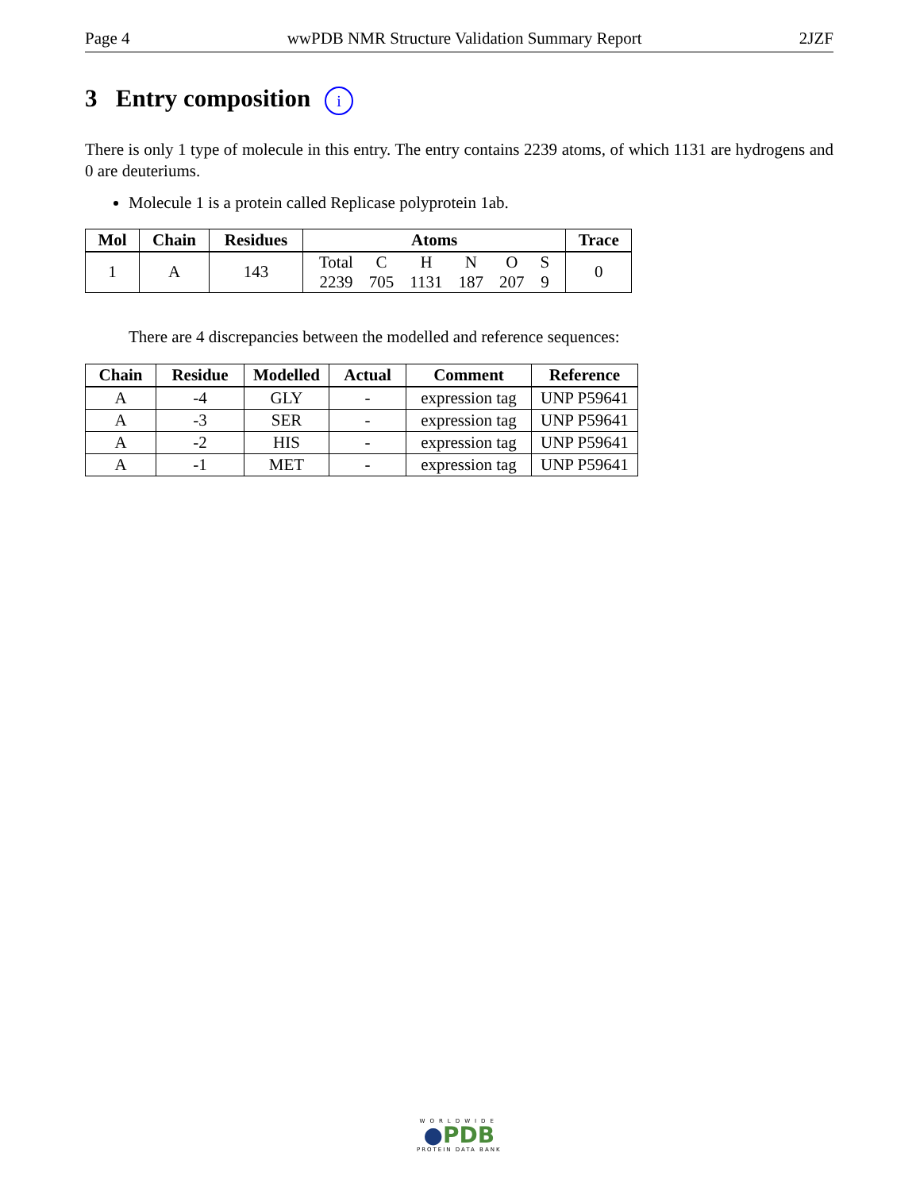Page 4 wwPDB NMR Structure Validation Summary Report 2JZF
3 Entry composition i
There is only 1 type of molecule in this entry. The entry contains 2239 atoms, of which 1131 are hydrogens and 0 are deuteriums.
Molecule 1 is a protein called Replicase polyprotein 1ab.
| Mol | Chain | Residues | Atoms | Trace |
| --- | --- | --- | --- | --- |
| 1 | A | 143 | / Total / C / H / N / O / S / / 2239 / 705 / 1131 / 187 / 207 / 9 / | 0 |
There are 4 discrepancies between the modelled and reference sequences:
| Chain | Residue | Modelled | Actual | Comment | Reference |
| --- | --- | --- | --- | --- | --- |
| A | -4 | GLY | - | expression tag | UNP P59641 |
| A | -3 | SER | - | expression tag | UNP P59641 |
| A | -2 | HIS | - | expression tag | UNP P59641 |
| A | -1 | MET | - | expression tag | UNP P59641 |
WORLDWIDE
●PDB
PROTEIN DATA BANK